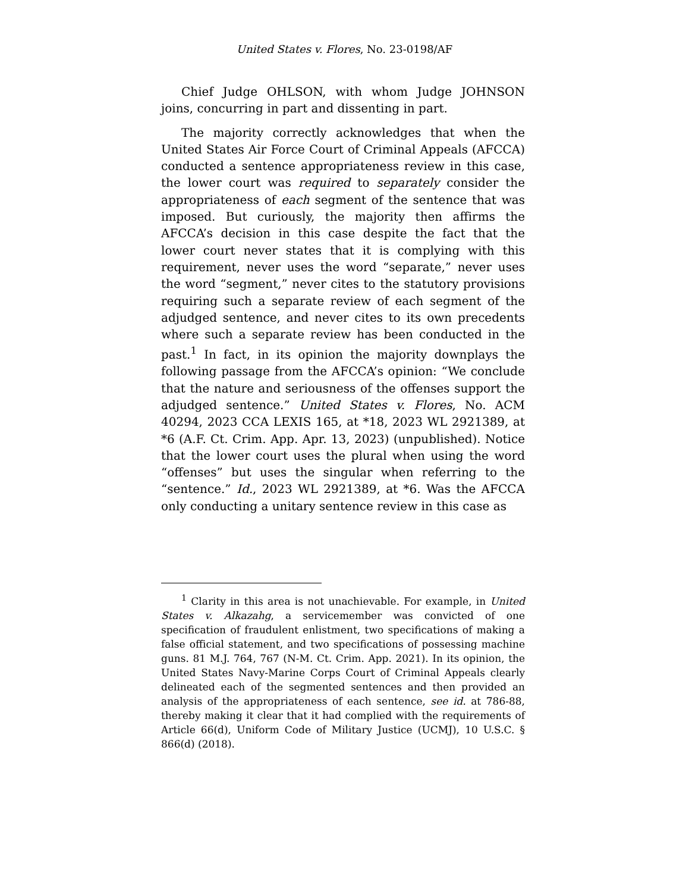United States v. Flores, No. 23-0198/AF
Chief Judge OHLSON, with whom Judge JOHNSON joins, concurring in part and dissenting in part.
The majority correctly acknowledges that when the United States Air Force Court of Criminal Appeals (AFCCA) conducted a sentence appropriateness review in this case, the lower court was required to separately consider the appropriateness of each segment of the sentence that was imposed. But curiously, the majority then affirms the AFCCA’s decision in this case despite the fact that the lower court never states that it is complying with this requirement, never uses the word “separate,” never uses the word “segment,” never cites to the statutory provisions requiring such a separate review of each segment of the adjudged sentence, and never cites to its own precedents where such a separate review has been conducted in the past.<sup>1</sup> In fact, in its opinion the majority downplays the following passage from the AFCCA’s opinion: “We conclude that the nature and seriousness of the offenses support the adjudged sentence.” United States v. Flores, No. ACM 40294, 2023 CCA LEXIS 165, at *18, 2023 WL 2921389, at *6 (A.F. Ct. Crim. App. Apr. 13, 2023) (unpublished). Notice that the lower court uses the plural when using the word “offenses” but uses the singular when referring to the “sentence.” Id., 2023 WL 2921389, at *6. Was the AFCCA only conducting a unitary sentence review in this case as
<sup>1</sup> Clarity in this area is not unachievable. For example, in United States v. Alkazahg, a servicemember was convicted of one specification of fraudulent enlistment, two specifications of making a false official statement, and two specifications of possessing machine guns. 81 M.J. 764, 767 (N-M. Ct. Crim. App. 2021). In its opinion, the United States Navy-Marine Corps Court of Criminal Appeals clearly delineated each of the segmented sentences and then provided an analysis of the appropriateness of each sentence, see id. at 786-88, thereby making it clear that it had complied with the requirements of Article 66(d), Uniform Code of Military Justice (UCMJ), 10 U.S.C. § 866(d) (2018).